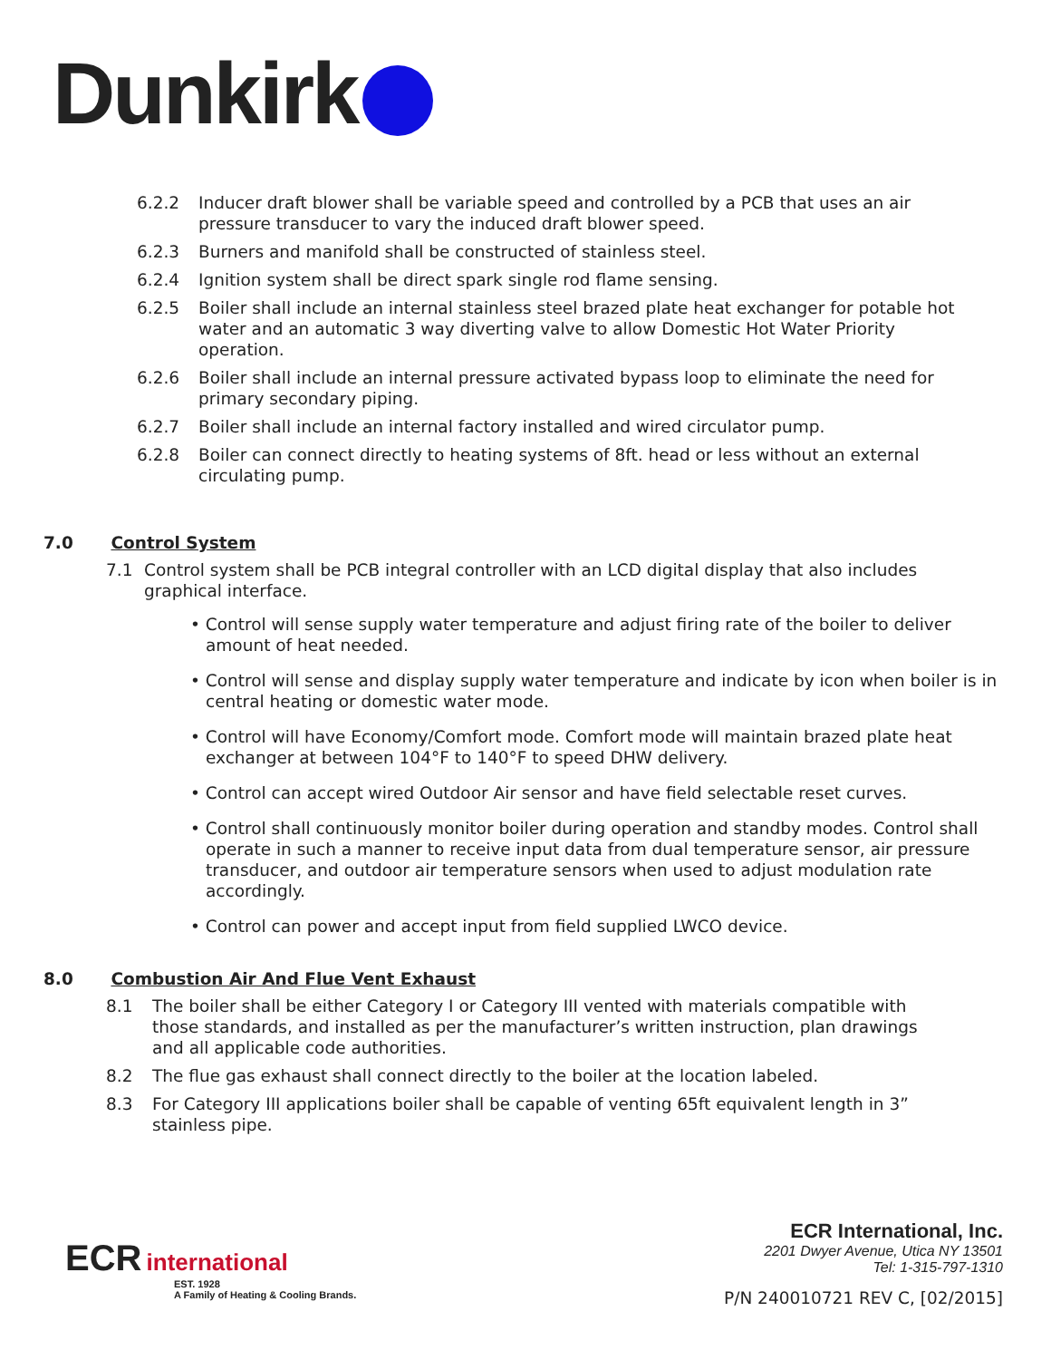Dunkirk
6.2.2 Inducer draft blower shall be variable speed and controlled by a PCB that uses an air pressure transducer to vary the induced draft blower speed.
6.2.3 Burners and manifold shall be constructed of stainless steel.
6.2.4 Ignition system shall be direct spark single rod flame sensing.
6.2.5 Boiler shall include an internal stainless steel brazed plate heat exchanger for potable hot water and an automatic 3 way diverting valve to allow Domestic Hot Water Priority operation.
6.2.6 Boiler shall include an internal pressure activated bypass loop to eliminate the need for primary secondary piping.
6.2.7 Boiler shall include an internal factory installed and wired circulator pump.
6.2.8 Boiler can connect directly to heating systems of 8ft. head or less without an external circulating pump.
7.0 Control System
7.1 Control system shall be PCB integral controller with an LCD digital display that also includes graphical interface.
• Control will sense supply water temperature and adjust firing rate of the boiler to deliver amount of heat needed.
• Control will sense and display supply water temperature and indicate by icon when boiler is in central heating or domestic water mode.
• Control will have Economy/Comfort mode. Comfort mode will maintain brazed plate heat exchanger at between 104°F to 140°F to speed DHW delivery.
• Control can accept wired Outdoor Air sensor and have field selectable reset curves.
• Control shall continuously monitor boiler during operation and standby modes. Control shall operate in such a manner to receive input data from dual temperature sensor, air pressure transducer, and outdoor air temperature sensors when used to adjust modulation rate accordingly.
• Control can power and accept input from field supplied LWCO device.
8.0 Combustion Air And Flue Vent Exhaust
8.1 The boiler shall be either Category I or Category III vented with materials compatible with those standards, and installed as per the manufacturer’s written instruction, plan drawings and all applicable code authorities.
8.2 The flue gas exhaust shall connect directly to the boiler at the location labeled.
8.3 For Category III applications boiler shall be capable of venting 65ft equivalent length in 3” stainless pipe.
ECR international
EST. 1928
A Family of Heating & Cooling Brands.
ECR International, Inc.
2201 Dwyer Avenue, Utica NY 13501
Tel: 1-315-797-1310
P/N 240010721 REV C, [02/2015]